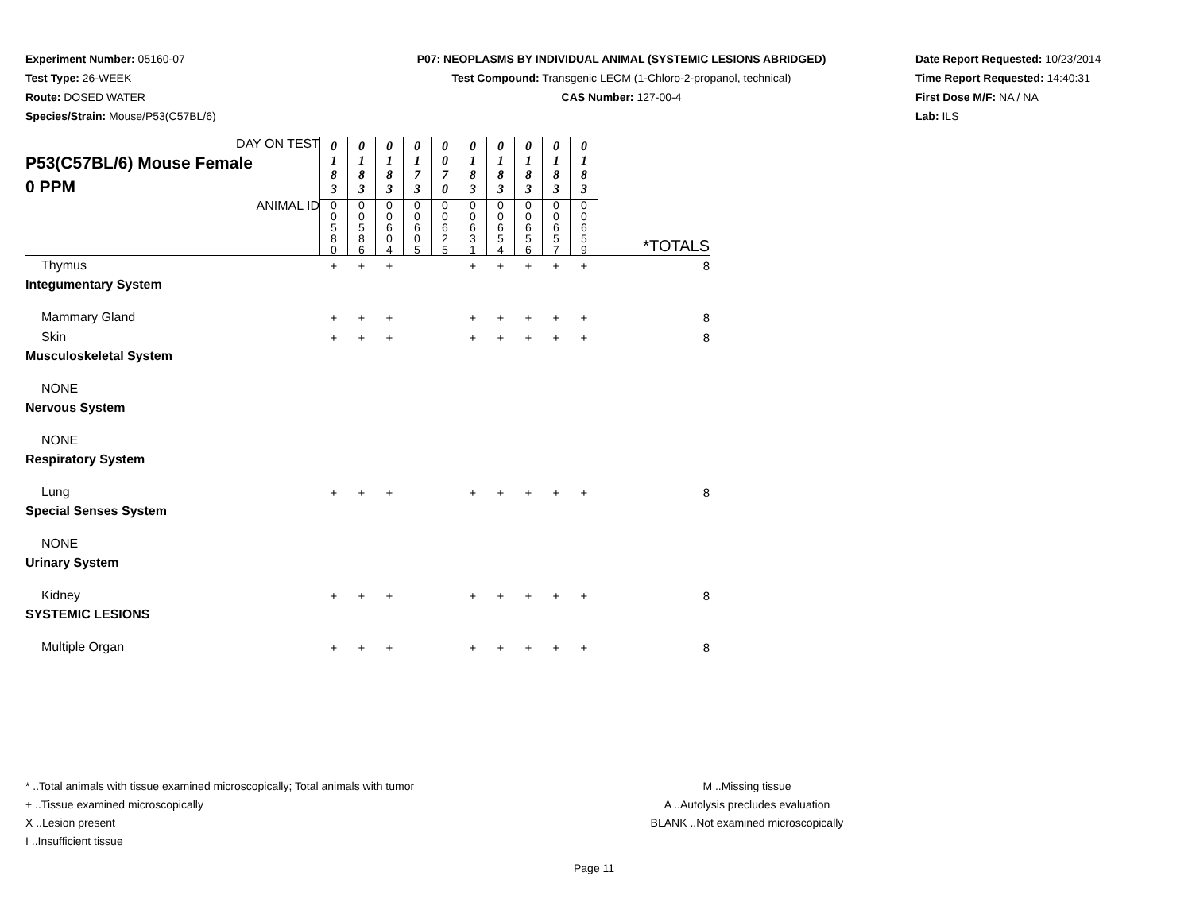Experiment Number: 05160-07
Test Type: 26-WEEK
Route: DOSED WATER
Species/Strain: Mouse/P53(C57BL/6)
P07: NEOPLASMS BY INDIVIDUAL ANIMAL (SYSTEMIC LESIONS ABRIDGED)
Test Compound: Transgenic LECM (1-Chloro-2-propanol, technical)
CAS Number: 127-00-4
Date Report Requested: 10/23/2014
Time Report Requested: 14:40:31
First Dose M/F: NA / NA
Lab: ILS
| DAY ON TEST P53(C57BL/6) Mouse Female 0 PPM | 0 1 8 3 | 0 1 8 3 | 0 1 8 3 | 0 1 7 3 | 0 0 7 0 | 0 1 8 3 | 0 1 8 3 | 0 1 8 3 | 0 1 8 3 | 0 1 8 3 | |
| ANIMAL ID | 0 0 5 8 0 | 0 0 5 8 6 | 0 0 6 0 4 | 0 0 6 0 5 | 0 0 6 2 5 | 0 0 6 3 1 | 0 0 6 5 4 | 0 0 6 5 6 | 0 0 6 5 7 | 0 0 6 5 9 | *TOTALS |
| Thymus | + | + | + | | | + | + | + | + | + | 8 |
| Integumentary System | | | | | | | | | | | |
| Mammary Gland | + | + | + | | | + | + | + | + | + | 8 |
| Skin | + | + | + | | | + | + | + | + | + | 8 |
| Musculoskeletal System | | | | | | | | | | | |
| NONE | | | | | | | | | | | |
| Nervous System | | | | | | | | | | | |
| NONE | | | | | | | | | | | |
| Respiratory System | | | | | | | | | | | |
| Lung | + | + | + | | | + | + | + | + | + | 8 |
| Special Senses System | | | | | | | | | | | |
| NONE | | | | | | | | | | | |
| Urinary System | | | | | | | | | | | |
| Kidney | + | + | + | | | + | + | + | + | + | 8 |
| SYSTEMIC LESIONS | | | | | | | | | | | |
| Multiple Organ | + | + | + | | | + | + | + | + | + | 8 |
* ..Total animals with tissue examined microscopically; Total animals with tumor
+ ..Tissue examined microscopically
X ..Lesion present
I ..Insufficient tissue
M ..Missing tissue
A ..Autolysis precludes evaluation
BLANK ..Not examined microscopically
Page 11